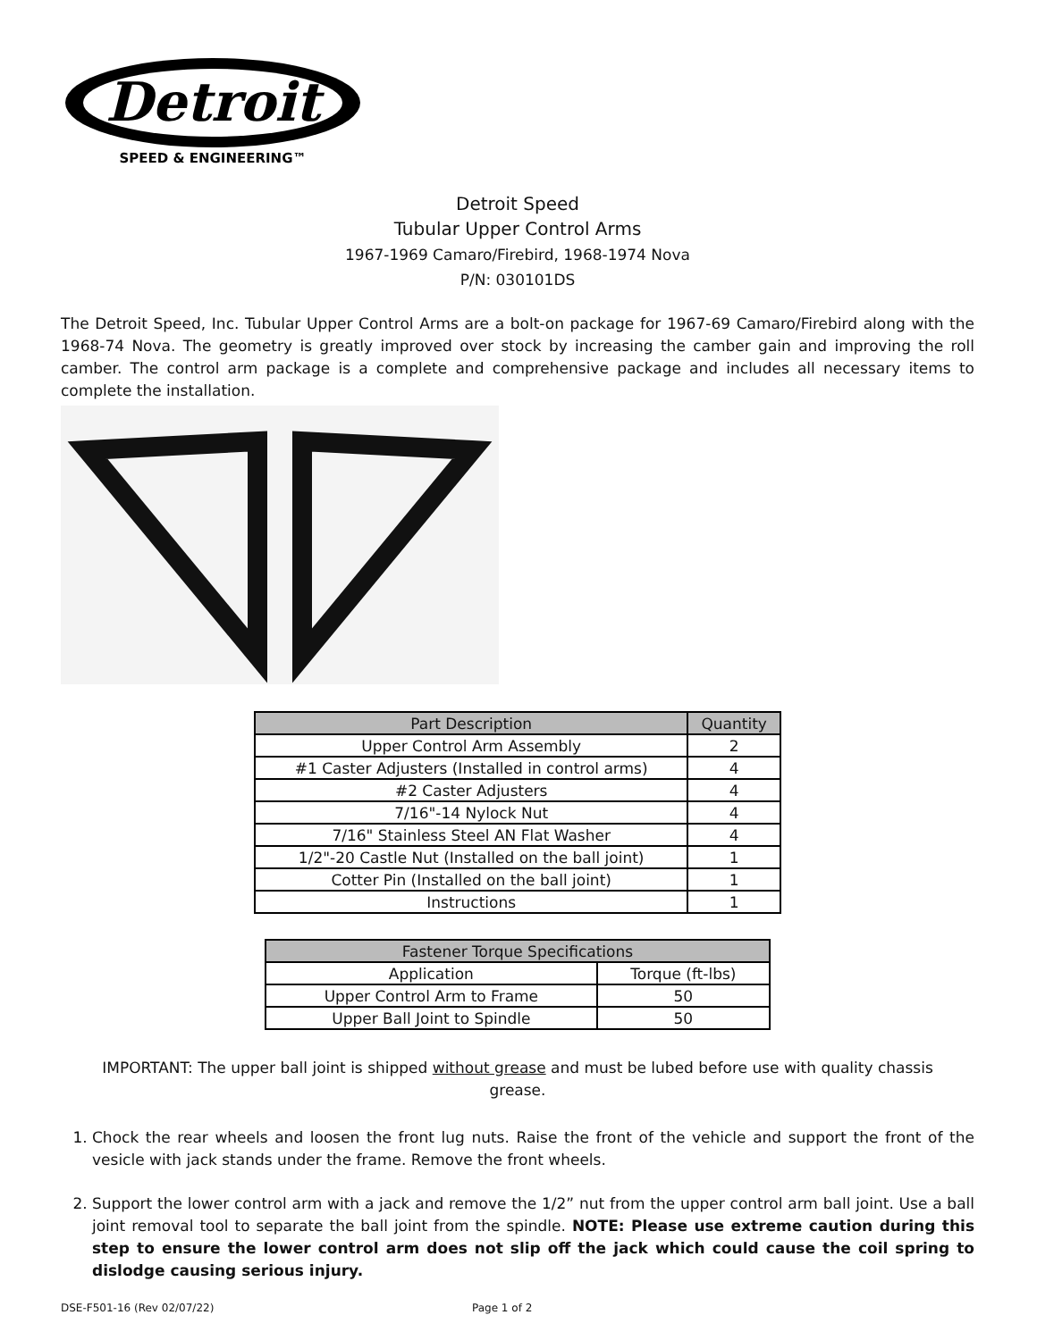Detroit
SPEED & ENGINEERING™
Detroit Speed
Tubular Upper Control Arms
1967-1969 Camaro/Firebird, 1968-1974 Nova
P/N: 030101DS
The Detroit Speed, Inc. Tubular Upper Control Arms are a bolt-on package for 1967-69 Camaro/Firebird along with the 1968-74 Nova. The geometry is greatly improved over stock by increasing the camber gain and improving the roll camber. The control arm package is a complete and comprehensive package and includes all necessary items to complete the installation.
| Part Description | Quantity |
| --- | --- |
| Upper Control Arm Assembly | 2 |
| #1 Caster Adjusters (Installed in control arms) | 4 |
| #2 Caster Adjusters | 4 |
| 7/16"-14 Nylock Nut | 4 |
| 7/16" Stainless Steel AN Flat Washer | 4 |
| 1/2"-20 Castle Nut (Installed on the ball joint) | 1 |
| Cotter Pin (Installed on the ball joint) | 1 |
| Instructions | 1 |
| Fastener Torque Specifications | |
| --- | --- |
| Application | Torque (ft-lbs) |
| Upper Control Arm to Frame | 50 |
| Upper Ball Joint to Spindle | 50 |
IMPORTANT: The upper ball joint is shipped without grease and must be lubed before use with quality chassis grease.
1. Chock the rear wheels and loosen the front lug nuts. Raise the front of the vehicle and support the front of the vesicle with jack stands under the frame. Remove the front wheels.
2. Support the lower control arm with a jack and remove the 1/2” nut from the upper control arm ball joint. Use a ball joint removal tool to separate the ball joint from the spindle. NOTE: Please use extreme caution during this step to ensure the lower control arm does not slip off the jack which could cause the coil spring to dislodge causing serious injury.
DSE-F501-16 (Rev 02/07/22) Page 1 of 2